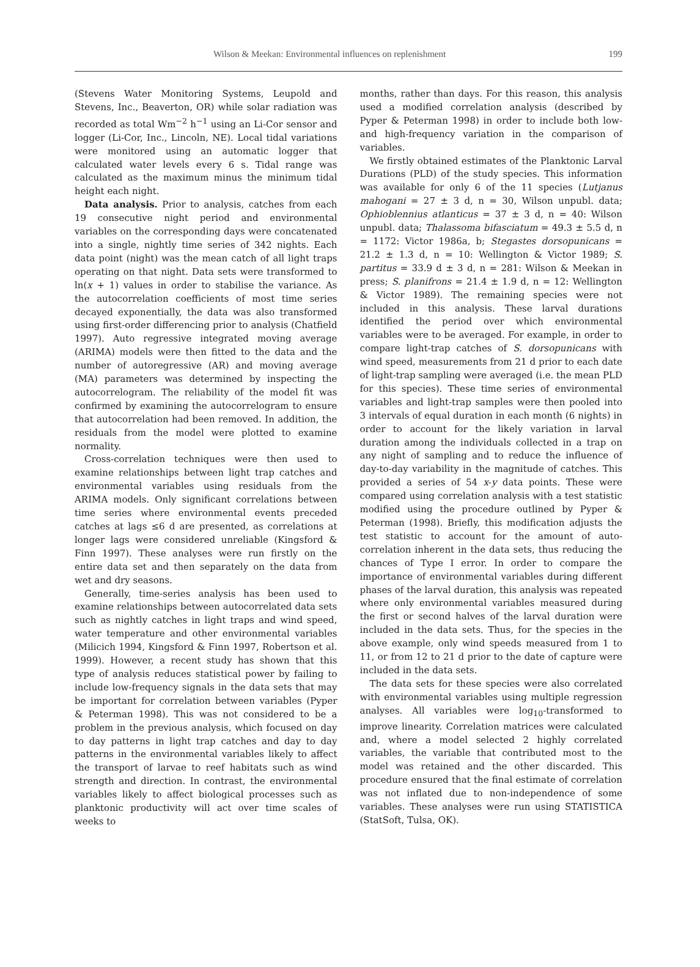Wilson & Meekan: Environmental influences on replenishment 199
(Stevens Water Monitoring Systems, Leupold and Stevens, Inc., Beaverton, OR) while solar radiation was recorded as total Wm<sup>−2</sup> h<sup>−1</sup> using an Li-Cor sensor and logger (Li-Cor, Inc., Lincoln, NE). Local tidal variations were monitored using an automatic logger that calculated water levels every 6 s. Tidal range was calculated as the maximum minus the minimum tidal height each night.
Data analysis. Prior to analysis, catches from each 19 consecutive night period and environmental variables on the corresponding days were concatenated into a single, nightly time series of 342 nights. Each data point (night) was the mean catch of all light traps operating on that night. Data sets were transformed to ln(x + 1) values in order to stabilise the variance. As the autocorrelation coefficients of most time series decayed exponentially, the data was also transformed using first-order differencing prior to analysis (Chatfield 1997). Auto regressive integrated moving average (ARIMA) models were then fitted to the data and the number of autoregressive (AR) and moving average (MA) parameters was determined by inspecting the autocorrelogram. The reliability of the model fit was confirmed by examining the autocorrelogram to ensure that autocorrelation had been removed. In addition, the residuals from the model were plotted to examine normality.
Cross-correlation techniques were then used to examine relationships between light trap catches and environmental variables using residuals from the ARIMA models. Only significant correlations between time series where environmental events preceded catches at lags ≤6 d are presented, as correlations at longer lags were considered unreliable (Kingsford & Finn 1997). These analyses were run firstly on the entire data set and then separately on the data from wet and dry seasons.
Generally, time-series analysis has been used to examine relationships between autocorrelated data sets such as nightly catches in light traps and wind speed, water temperature and other environmental variables (Milicich 1994, Kingsford & Finn 1997, Robertson et al. 1999). However, a recent study has shown that this type of analysis reduces statistical power by failing to include low-frequency signals in the data sets that may be important for correlation between variables (Pyper & Peterman 1998). This was not considered to be a problem in the previous analysis, which focused on day to day patterns in light trap catches and day to day patterns in the environmental variables likely to affect the transport of larvae to reef habitats such as wind strength and direction. In contrast, the environmental variables likely to affect biological processes such as planktonic productivity will act over time scales of weeks to
months, rather than days. For this reason, this analysis used a modified correlation analysis (described by Pyper & Peterman 1998) in order to include both low- and high-frequency variation in the comparison of variables.
We firstly obtained estimates of the Planktonic Larval Durations (PLD) of the study species. This information was available for only 6 of the 11 species (Lutjanus mahogani = 27 ± 3 d, n = 30, Wilson unpubl. data; Ophioblennius atlanticus = 37 ± 3 d, n = 40: Wilson unpubl. data; Thalassoma bifasciatum = 49.3 ± 5.5 d, n = 1172: Victor 1986a, b; Stegastes dorsopunicans = 21.2 ± 1.3 d, n = 10: Wellington & Victor 1989; S. partitus = 33.9 d ± 3 d, n = 281: Wilson & Meekan in press; S. planifrons = 21.4 ± 1.9 d, n = 12: Wellington & Victor 1989). The remaining species were not included in this analysis. These larval durations identified the period over which environmental variables were to be averaged. For example, in order to compare light-trap catches of S. dorsopunicans with wind speed, measurements from 21 d prior to each date of light-trap sampling were averaged (i.e. the mean PLD for this species). These time series of environmental variables and light-trap samples were then pooled into 3 intervals of equal duration in each month (6 nights) in order to account for the likely variation in larval duration among the individuals collected in a trap on any night of sampling and to reduce the influence of day-to-day variability in the magnitude of catches. This provided a series of 54 x-y data points. These were compared using correlation analysis with a test statistic modified using the procedure outlined by Pyper & Peterman (1998). Briefly, this modification adjusts the test statistic to account for the amount of auto-correlation inherent in the data sets, thus reducing the chances of Type I error. In order to compare the importance of environmental variables during different phases of the larval duration, this analysis was repeated where only environmental variables measured during the first or second halves of the larval duration were included in the data sets. Thus, for the species in the above example, only wind speeds measured from 1 to 11, or from 12 to 21 d prior to the date of capture were included in the data sets.
The data sets for these species were also correlated with environmental variables using multiple regression analyses. All variables were log<sub>10</sub>-transformed to improve linearity. Correlation matrices were calculated and, where a model selected 2 highly correlated variables, the variable that contributed most to the model was retained and the other discarded. This procedure ensured that the final estimate of correlation was not inflated due to non-independence of some variables. These analyses were run using STATISTICA (StatSoft, Tulsa, OK).